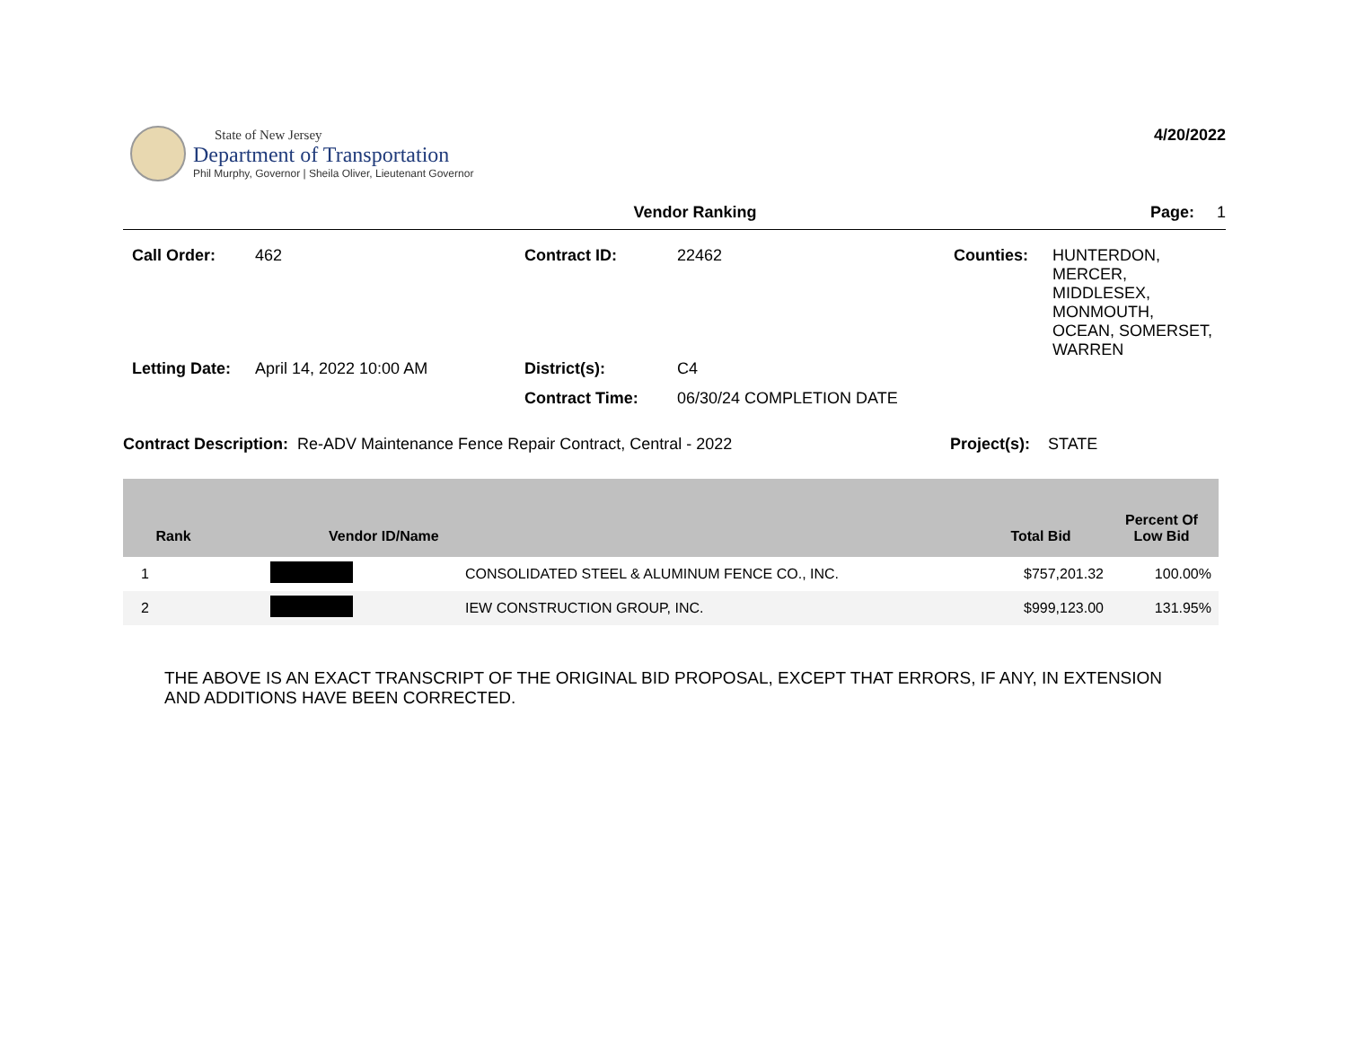State of New Jersey
Department of Transportation
Phil Murphy, Governor | Sheila Oliver, Lieutenant Governor
4/20/2022
Vendor Ranking Page: 1
Call Order:
462
Contract ID:
22462
Counties:
HUNTERDON,
MERCER,
MIDDLESEX,
MONMOUTH,
OCEAN, SOMERSET,
WARREN
Letting Date:
April 14, 2022 10:00 AM
District(s):
C4
Contract Time:
06/30/24 COMPLETION DATE
Contract Description: Re-ADV Maintenance Fence Repair Contract, Central - 2022 Project(s): STATE
| Rank | Vendor ID/Name | | Total Bid | Percent Of Low Bid |
| --- | --- | --- | --- | --- |
| 1 | | CONSOLIDATED STEEL & ALUMINUM FENCE CO., INC. | $757,201.32 | 100.00% |
| 2 | | IEW CONSTRUCTION GROUP, INC. | $999,123.00 | 131.95% |
THE ABOVE IS AN EXACT TRANSCRIPT OF THE ORIGINAL BID PROPOSAL, EXCEPT THAT ERRORS, IF ANY, IN EXTENSION
AND ADDITIONS HAVE BEEN CORRECTED.